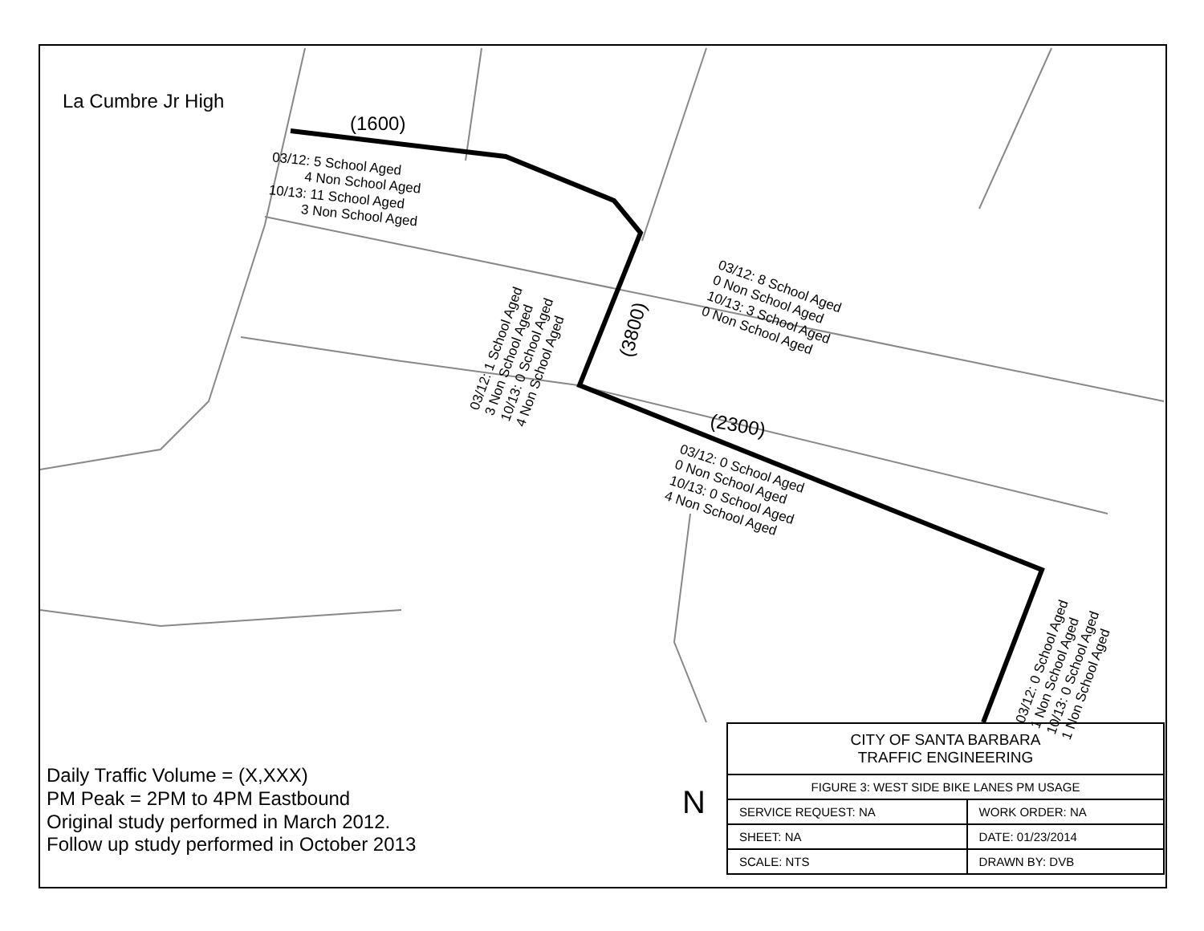La Cumbre Jr High
(1600)
03/12: 5 School Aged
4 Non School Aged
10/13: 11 School Aged
3 Non School Aged
03/12: 1 School Aged
3 Non School Aged
10/13: 0 School Aged
4 Non School Aged
(3800)
03/12: 8 School Aged
0 Non School Aged
10/13: 3 School Aged
0 Non School Aged
(2300)
03/12: 0 School Aged
0 Non School Aged
10/13: 0 School Aged
4 Non School Aged
03/12: 0 School Aged
1 Non School Aged
10/13: 0 School Aged
1 Non School Aged
Daily Traffic Volume = (X,XXX)
PM Peak = 2PM to 4PM Eastbound
Original study performed in March 2012.
Follow up study performed in October 2013
N
| CITY OF SANTA BARBARA TRAFFIC ENGINEERING | |
| FIGURE 3: WEST SIDE BIKE LANES PM USAGE | |
| SERVICE REQUEST: NA | WORK ORDER: NA |
| SHEET: NA | DATE: 01/23/2014 |
| SCALE: NTS | DRAWN BY: DVB |